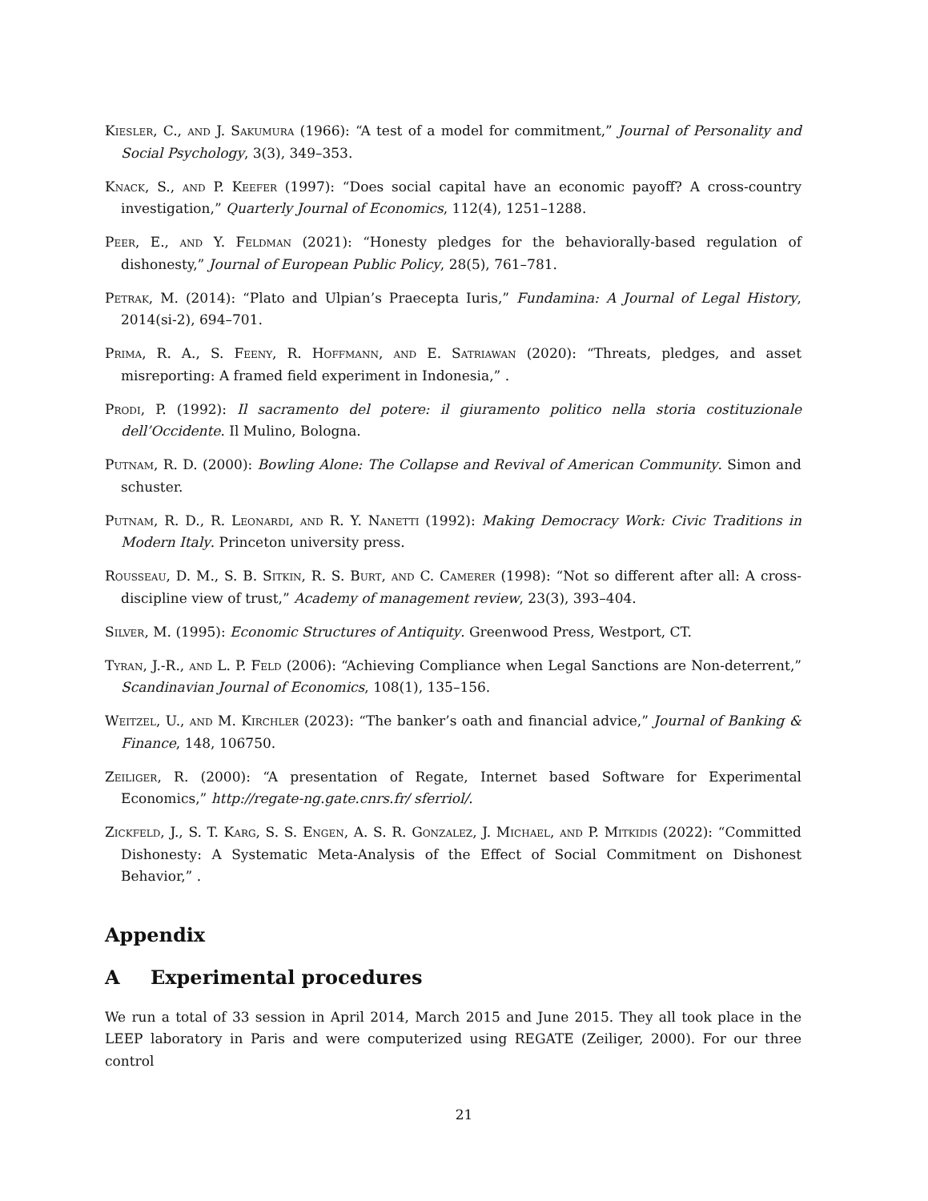Kiesler, C., and J. Sakumura (1966): “A test of a model for commitment,” Journal of Personality and Social Psychology, 3(3), 349–353.
Knack, S., and P. Keefer (1997): “Does social capital have an economic payoff? A cross-country investigation,” Quarterly Journal of Economics, 112(4), 1251–1288.
Peer, E., and Y. Feldman (2021): “Honesty pledges for the behaviorally-based regulation of dishonesty,” Journal of European Public Policy, 28(5), 761–781.
Petrak, M. (2014): “Plato and Ulpian’s Praecepta Iuris,” Fundamina: A Journal of Legal History, 2014(si-2), 694–701.
Prima, R. A., S. Feeny, R. Hoffmann, and E. Satriawan (2020): “Threats, pledges, and asset misreporting: A framed field experiment in Indonesia,” .
Prodi, P. (1992): Il sacramento del potere: il giuramento politico nella storia costituzionale dell’Occidente. Il Mulino, Bologna.
Putnam, R. D. (2000): Bowling Alone: The Collapse and Revival of American Community. Simon and schuster.
Putnam, R. D., R. Leonardi, and R. Y. Nanetti (1992): Making Democracy Work: Civic Traditions in Modern Italy. Princeton university press.
Rousseau, D. M., S. B. Sitkin, R. S. Burt, and C. Camerer (1998): “Not so different after all: A cross-discipline view of trust,” Academy of management review, 23(3), 393–404.
Silver, M. (1995): Economic Structures of Antiquity. Greenwood Press, Westport, CT.
Tyran, J.-R., and L. P. Feld (2006): “Achieving Compliance when Legal Sanctions are Non-deterrent,” Scandinavian Journal of Economics, 108(1), 135–156.
Weitzel, U., and M. Kirchler (2023): “The banker’s oath and financial advice,” Journal of Banking & Finance, 148, 106750.
Zeiliger, R. (2000): “A presentation of Regate, Internet based Software for Experimental Economics,” http://regate-ng.gate.cnrs.fr/ sferriol/.
Zickfeld, J., S. T. Karg, S. S. Engen, A. S. R. Gonzalez, J. Michael, and P. Mitkidis (2022): “Committed Dishonesty: A Systematic Meta-Analysis of the Effect of Social Commitment on Dishonest Behavior,” .
Appendix
A Experimental procedures
We run a total of 33 session in April 2014, March 2015 and June 2015. They all took place in the LEEP laboratory in Paris and were computerized using REGATE (Zeiliger, 2000). For our three control
21